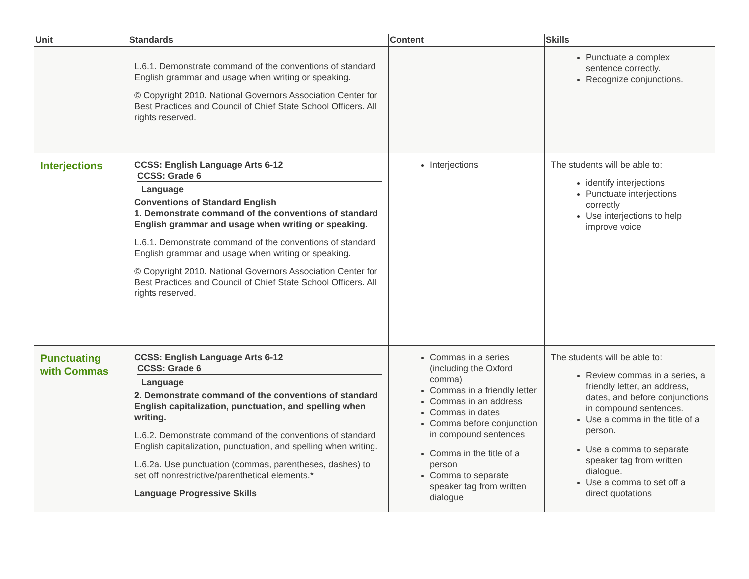| Unit | Standards | Content | Skills |
| --- | --- | --- | --- |
| | L.6.1. Demonstrate command of the conventions of standard English grammar and usage when writing or speaking. © Copyright 2010. National Governors Association Center for Best Practices and Council of Chief State School Officers. All rights reserved. | | Punctuate a complex sentence correctly. Recognize conjunctions. |
| Interjections | CCSS: English Language Arts 6-12 CCSS: Grade 6 Language Conventions of Standard English 1. Demonstrate command of the conventions of standard English grammar and usage when writing or speaking. L.6.1. Demonstrate command of the conventions of standard English grammar and usage when writing or speaking. © Copyright 2010. National Governors Association Center for Best Practices and Council of Chief State School Officers. All rights reserved. | Interjections | The students will be able to: identify interjections Punctuate interjections correctly Use interjections to help improve voice |
| Punctuating with Commas | CCSS: English Language Arts 6-12 CCSS: Grade 6 Language 2. Demonstrate command of the conventions of standard English capitalization, punctuation, and spelling when writing. L.6.2. Demonstrate command of the conventions of standard English capitalization, punctuation, and spelling when writing. L.6.2a. Use punctuation (commas, parentheses, dashes) to set off nonrestrictive/parenthetical elements.* Language Progressive Skills | Commas in a series (including the Oxford comma) Commas in a friendly letter Commas in an address Commas in dates Comma before conjunction in compound sentences Comma in the title of a person Comma to separate speaker tag from written dialogue | The students will be able to: Review commas in a series, a friendly letter, an address, dates, and before conjunctions in compound sentences. Use a comma in the title of a person. Use a comma to separate speaker tag from written dialogue. Use a comma to set off a direct quotations |